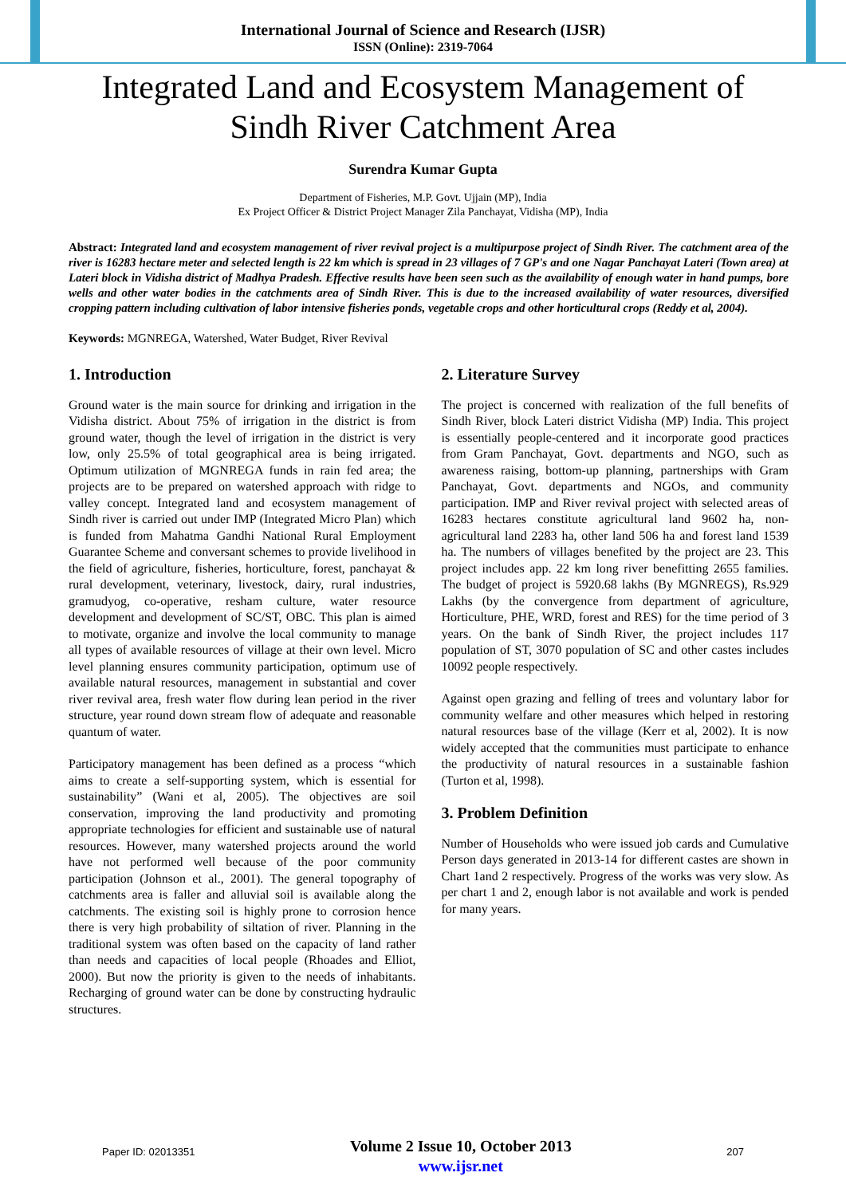International Journal of Science and Research (IJSR)
ISSN (Online): 2319-7064
Integrated Land and Ecosystem Management of
Sindh River Catchment Area
Surendra Kumar Gupta
Department of Fisheries, M.P. Govt. Ujjain (MP), India
Ex Project Officer & District Project Manager Zila Panchayat, Vidisha (MP), India
Abstract: Integrated land and ecosystem management of river revival project is a multipurpose project of Sindh River. The catchment area of the river is 16283 hectare meter and selected length is 22 km which is spread in 23 villages of 7 GP's and one Nagar Panchayat Lateri (Town area) at Lateri block in Vidisha district of Madhya Pradesh. Effective results have been seen such as the availability of enough water in hand pumps, bore wells and other water bodies in the catchments area of Sindh River. This is due to the increased availability of water resources, diversified cropping pattern including cultivation of labor intensive fisheries ponds, vegetable crops and other horticultural crops (Reddy et al, 2004).
Keywords: MGNREGA, Watershed, Water Budget, River Revival
1. Introduction
Ground water is the main source for drinking and irrigation in the Vidisha district. About 75% of irrigation in the district is from ground water, though the level of irrigation in the district is very low, only 25.5% of total geographical area is being irrigated. Optimum utilization of MGNREGA funds in rain fed area; the projects are to be prepared on watershed approach with ridge to valley concept. Integrated land and ecosystem management of Sindh river is carried out under IMP (Integrated Micro Plan) which is funded from Mahatma Gandhi National Rural Employment Guarantee Scheme and conversant schemes to provide livelihood in the field of agriculture, fisheries, horticulture, forest, panchayat & rural development, veterinary, livestock, dairy, rural industries, gramudyog, co-operative, resham culture, water resource development and development of SC/ST, OBC. This plan is aimed to motivate, organize and involve the local community to manage all types of available resources of village at their own level. Micro level planning ensures community participation, optimum use of available natural resources, management in substantial and cover river revival area, fresh water flow during lean period in the river structure, year round down stream flow of adequate and reasonable quantum of water.
Participatory management has been defined as a process “which aims to create a self-supporting system, which is essential for sustainability” (Wani et al, 2005). The objectives are soil conservation, improving the land productivity and promoting appropriate technologies for efficient and sustainable use of natural resources. However, many watershed projects around the world have not performed well because of the poor community participation (Johnson et al., 2001). The general topography of catchments area is faller and alluvial soil is available along the catchments. The existing soil is highly prone to corrosion hence there is very high probability of siltation of river. Planning in the traditional system was often based on the capacity of land rather than needs and capacities of local people (Rhoades and Elliot, 2000). But now the priority is given to the needs of inhabitants. Recharging of ground water can be done by constructing hydraulic structures.
2. Literature Survey
The project is concerned with realization of the full benefits of Sindh River, block Lateri district Vidisha (MP) India. This project is essentially people-centered and it incorporate good practices from Gram Panchayat, Govt. departments and NGO, such as awareness raising, bottom-up planning, partnerships with Gram Panchayat, Govt. departments and NGOs, and community participation. IMP and River revival project with selected areas of 16283 hectares constitute agricultural land 9602 ha, non-agricultural land 2283 ha, other land 506 ha and forest land 1539 ha. The numbers of villages benefited by the project are 23. This project includes app. 22 km long river benefitting 2655 families. The budget of project is 5920.68 lakhs (By MGNREGS), Rs.929 Lakhs (by the convergence from department of agriculture, Horticulture, PHE, WRD, forest and RES) for the time period of 3 years. On the bank of Sindh River, the project includes 117 population of ST, 3070 population of SC and other castes includes 10092 people respectively.
Against open grazing and felling of trees and voluntary labor for community welfare and other measures which helped in restoring natural resources base of the village (Kerr et al, 2002). It is now widely accepted that the communities must participate to enhance the productivity of natural resources in a sustainable fashion (Turton et al, 1998).
3. Problem Definition
Number of Households who were issued job cards and Cumulative Person days generated in 2013-14 for different castes are shown in Chart 1and 2 respectively. Progress of the works was very slow. As per chart 1 and 2, enough labor is not available and work is pended for many years.
Paper ID: 02013351
Volume 2 Issue 10, October 2013
www.ijsr.net
207